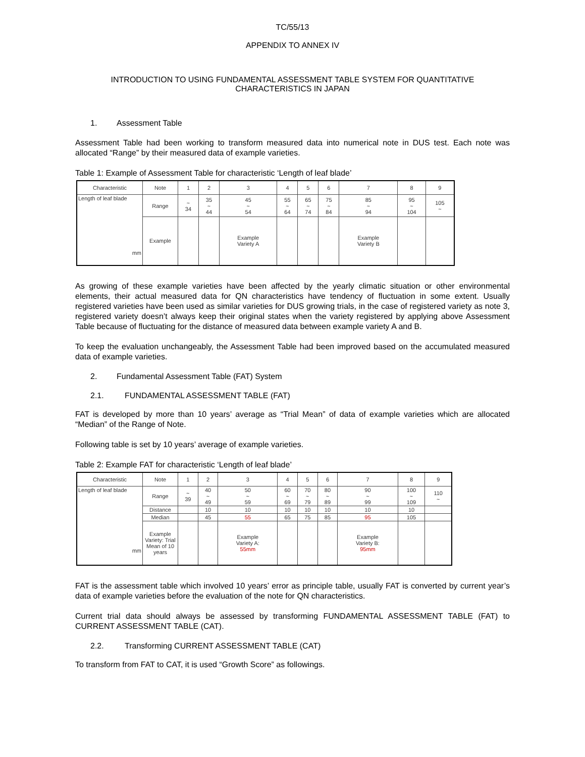TC/55/13
APPENDIX TO ANNEX IV
INTRODUCTION TO USING FUNDAMENTAL ASSESSMENT TABLE SYSTEM FOR QUANTITATIVE
CHARACTERISTICS IN JAPAN
1. Assessment Table
Assessment Table had been working to transform measured data into numerical note in DUS test. Each note was allocated “Range” by their measured data of example varieties.
Table 1: Example of Assessment Table for characteristic ‘Length of leaf blade’
| Characteristic | Note | 1 | 2 | 3 | 4 | 5 | 6 | 7 | 8 | 9 |
| --- | --- | --- | --- | --- | --- | --- | --- | --- | --- | --- |
| Length of leaf blade mm | Range | ~ 34 | 35 ~ 44 | 45 ~ 54 | 55 ~ 64 | 65 ~ 74 | 75 ~ 84 | 85 ~ 94 | 95 ~ 104 | 105 ~ |
| | Example | | | Example Variety A | | | | Example Variety B | | |
As growing of these example varieties have been affected by the yearly climatic situation or other environmental elements, their actual measured data for QN characteristics have tendency of fluctuation in some extent. Usually registered varieties have been used as similar varieties for DUS growing trials, in the case of registered variety as note 3, registered variety doesn’t always keep their original states when the variety registered by applying above Assessment Table because of fluctuating for the distance of measured data between example variety A and B.
To keep the evaluation unchangeably, the Assessment Table had been improved based on the accumulated measured data of example varieties.
2. Fundamental Assessment Table (FAT) System
2.1. FUNDAMENTAL ASSESSMENT TABLE (FAT)
FAT is developed by more than 10 years’ average as “Trial Mean” of data of example varieties which are allocated “Median” of the Range of Note.
Following table is set by 10 years’ average of example varieties.
Table 2: Example FAT for characteristic ‘Length of leaf blade’
| Characteristic | Note | 1 | 2 | 3 | 4 | 5 | 6 | 7 | 8 | 9 |
| --- | --- | --- | --- | --- | --- | --- | --- | --- | --- | --- |
| Length of leaf blade mm | Range | ~ 39 | 40 ~ 49 | 50 ~ 59 | 60 ~ 69 | 70 ~ 79 | 80 ~ 89 | 90 ~ 99 | 100 ~ 109 | 110 ~ |
| | Distance | | 10 | 10 | 10 | 10 | 10 | 10 | 10 | |
| | Median | | 45 | 55 | 65 | 75 | 85 | 95 | 105 | |
| | Example Variety: Trial Mean of 10 years | | | Example Variety A: 55mm | | | | Example Variety B: 95mm | | |
FAT is the assessment table which involved 10 years’ error as principle table, usually FAT is converted by current year’s data of example varieties before the evaluation of the note for QN characteristics.
Current trial data should always be assessed by transforming FUNDAMENTAL ASSESSMENT TABLE (FAT) to CURRENT ASSESSMENT TABLE (CAT).
2.2. Transforming CURRENT ASSESSMENT TABLE (CAT)
To transform from FAT to CAT, it is used “Growth Score” as followings.